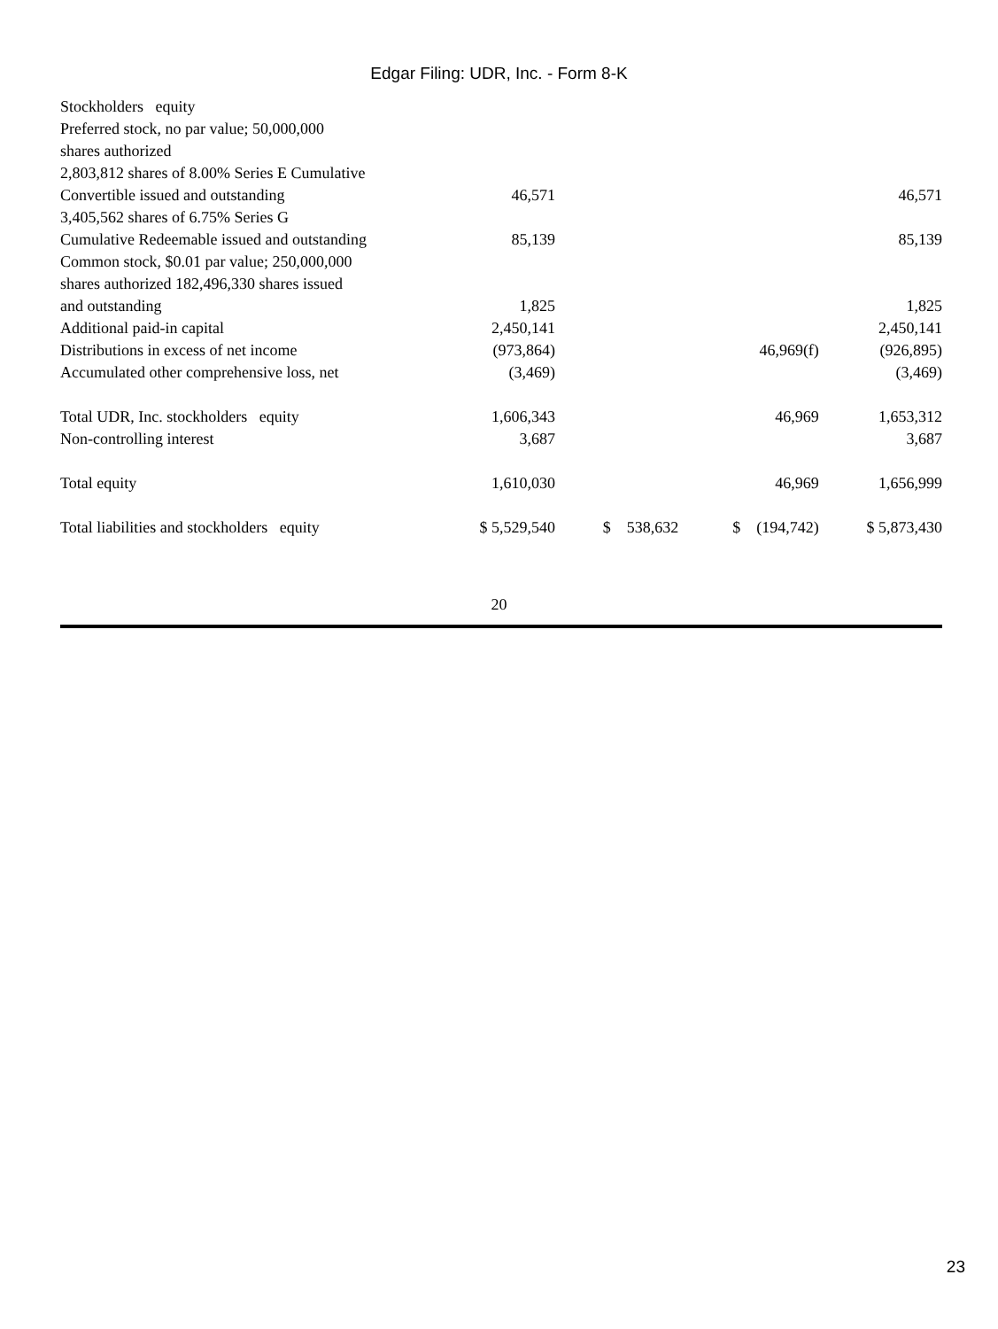Edgar Filing: UDR, Inc. - Form 8-K
| Stockholders equity | | | | |
| Preferred stock, no par value; 50,000,000 | | | | |
| shares authorized | | | | |
| 2,803,812 shares of 8.00% Series E Cumulative | | | | |
| Convertible issued and outstanding | 46,571 | | | 46,571 |
| 3,405,562 shares of 6.75% Series G | | | | |
| Cumulative Redeemable issued and outstanding | 85,139 | | | 85,139 |
| Common stock, $0.01 par value; 250,000,000 | | | | |
| shares authorized 182,496,330 shares issued | | | | |
| and outstanding | 1,825 | | | 1,825 |
| Additional paid-in capital | 2,450,141 | | | 2,450,141 |
| Distributions in excess of net income | (973,864) | | 46,969(f) | (926,895) |
| Accumulated other comprehensive loss, net | (3,469) | | | (3,469) |
| Total UDR, Inc. stockholders equity | 1,606,343 | | 46,969 | 1,653,312 |
| Non-controlling interest | 3,687 | | | 3,687 |
| Total equity | 1,610,030 | | 46,969 | 1,656,999 |
| Total liabilities and stockholders equity | $ 5,529,540 | $ 538,632 | $ (194,742) | $ 5,873,430 |
20
23